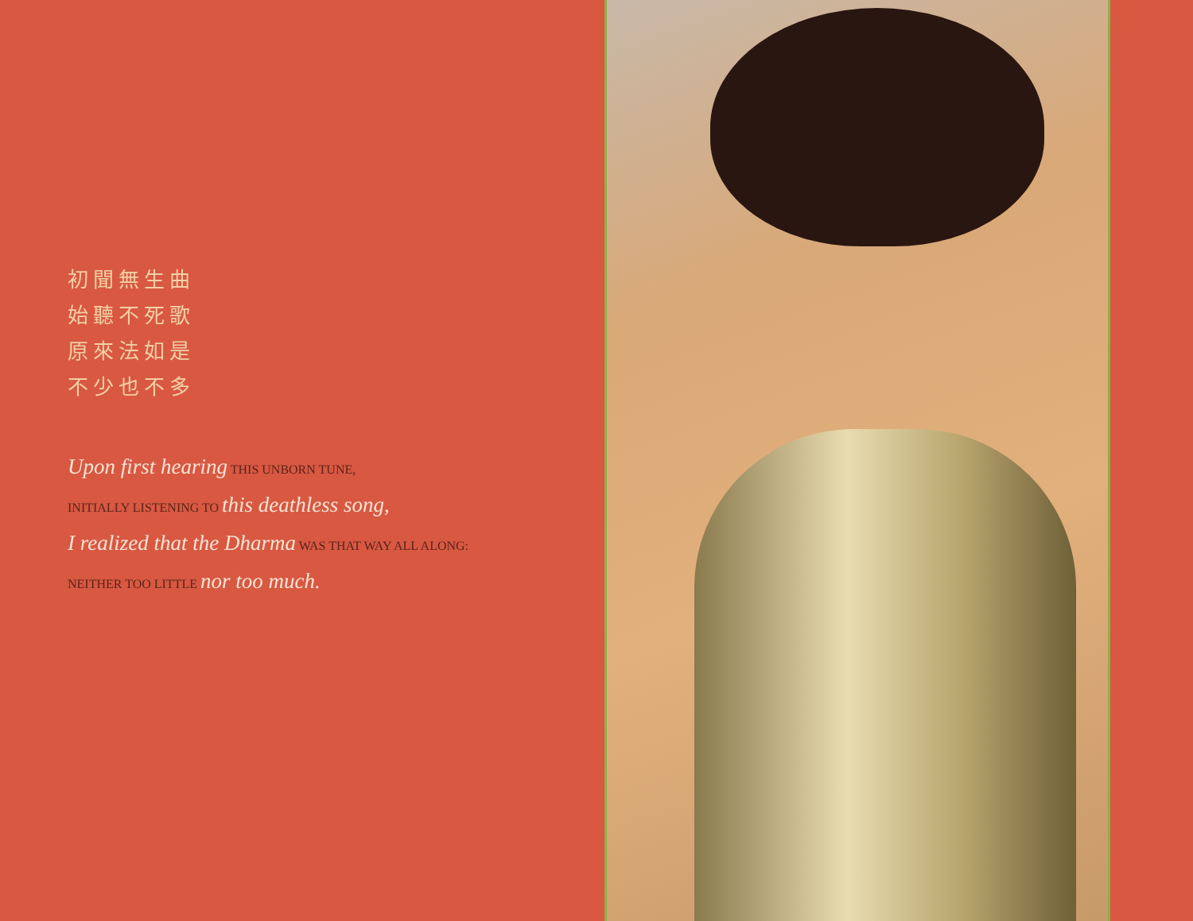初聞無生曲
始聽不死歌
原來法如是
不少也不多
Upon first hearing THIS UNBORN TUNE,
INITIALLY LISTENING TO this deathless song,
I realized that the Dharma WAS THAT WAY ALL ALONG:
NEITHER TOO LITTLE nor too much.